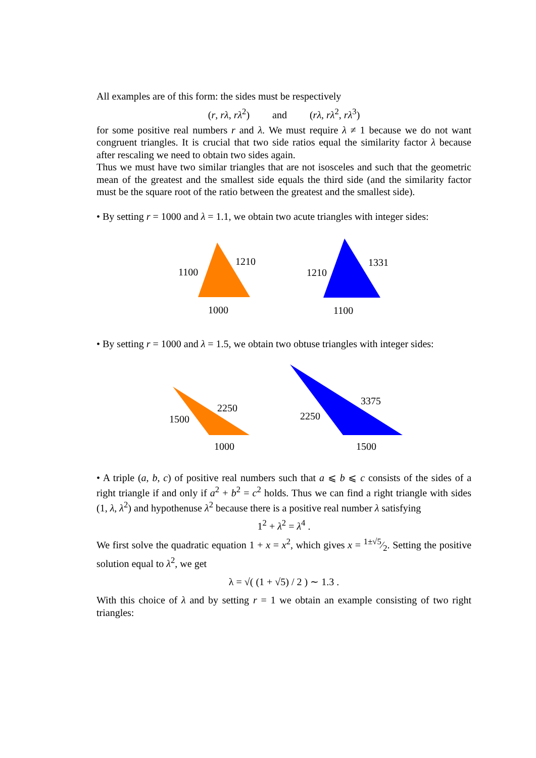All examples are of this form: the sides must be respectively
(r, rλ, rλ<sup>2</sup>) and (rλ, rλ<sup>2</sup>, rλ<sup>3</sup>)
for some positive real numbers r and λ. We must require λ ≠ 1 because we do not want congruent triangles. It is crucial that two side ratios equal the similarity factor λ because after rescaling we need to obtain two sides again.
Thus we must have two similar triangles that are not isosceles and such that the geometric mean of the greatest and the smallest side equals the third side (and the similarity factor must be the square root of the ratio between the greatest and the smallest side).
• By setting r = 1000 and λ = 1.1, we obtain two acute triangles with integer sides:
1100
1210
1000
1210
1331
1100
• By setting r = 1000 and λ = 1.5, we obtain two obtuse triangles with integer sides:
1500
2250
1000
2250
3375
1500
• A triple (a, b, c) of positive real numbers such that a ⩽ b ⩽ c consists of the sides of a right triangle if and only if a<sup>2</sup> + b<sup>2</sup> = c<sup>2</sup> holds. Thus we can find a right triangle with sides (1, λ, λ<sup>2</sup>) and hypothenuse λ<sup>2</sup> because there is a positive real number λ satisfying
1<sup>2</sup> + λ<sup>2</sup> = λ<sup>4</sup> .
We first solve the quadratic equation 1 + x = x<sup>2</sup>, which gives x = 1±√5⁄2. Setting the positive solution equal to λ<sup>2</sup>, we get
λ = √( (1 + √5) / 2 ) ∼ 1.3 .
With this choice of λ and by setting r = 1 we obtain an example consisting of two right triangles: